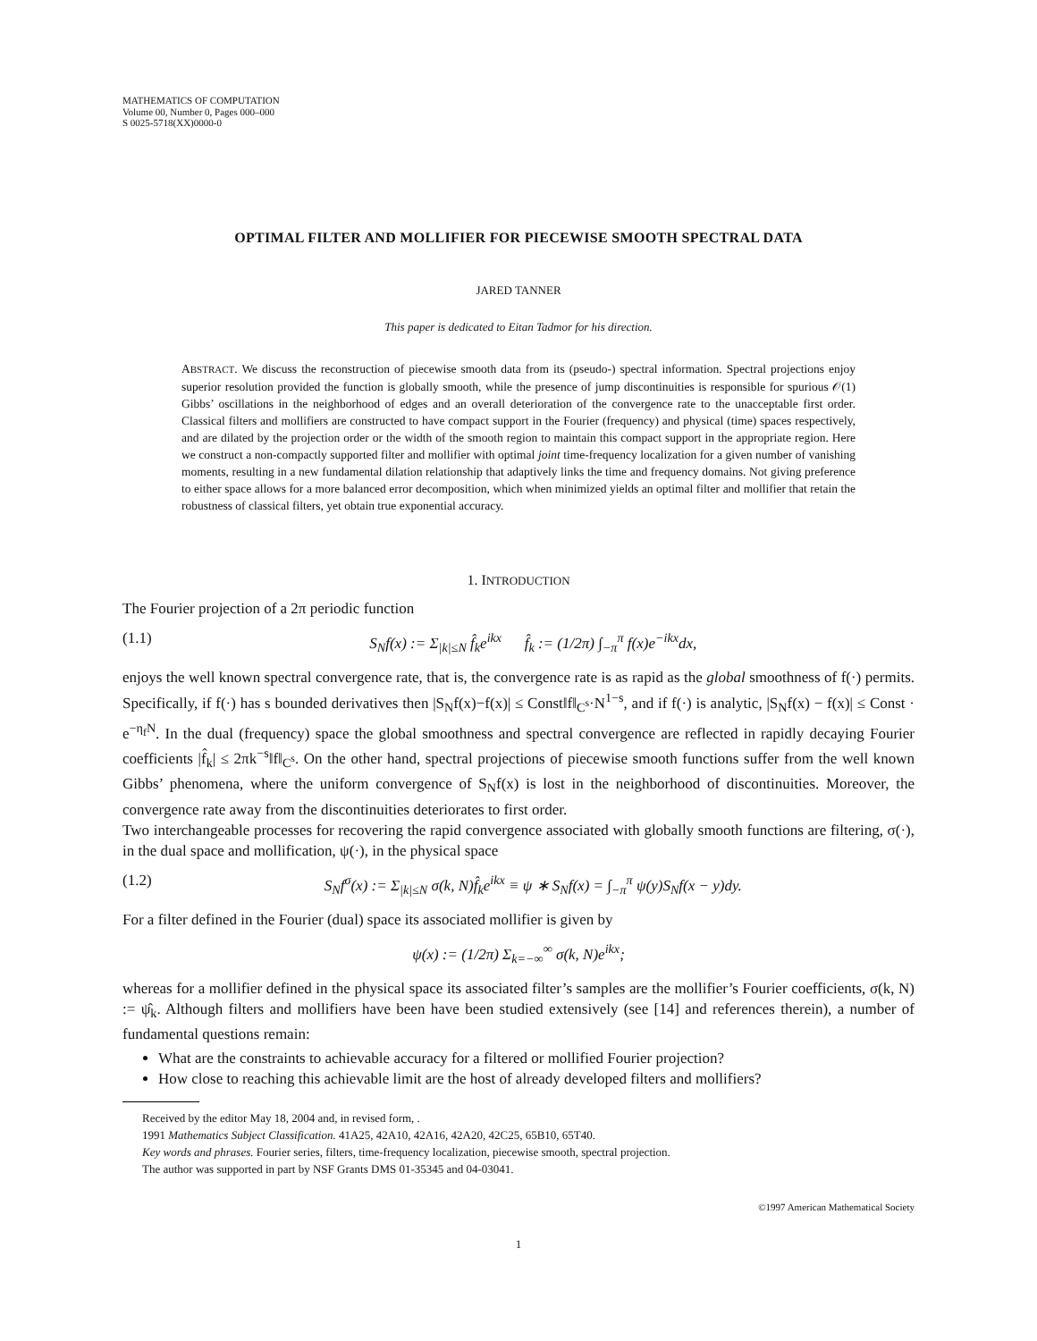MATHEMATICS OF COMPUTATION
Volume 00, Number 0, Pages 000–000
S 0025-5718(XX)0000-0
OPTIMAL FILTER AND MOLLIFIER FOR PIECEWISE SMOOTH SPECTRAL DATA
JARED TANNER
This paper is dedicated to Eitan Tadmor for his direction.
ABSTRACT. We discuss the reconstruction of piecewise smooth data from its (pseudo-) spectral information. Spectral projections enjoy superior resolution provided the function is globally smooth, while the presence of jump discontinuities is responsible for spurious 𝒪(1) Gibbs’ oscillations in the neighborhood of edges and an overall deterioration of the convergence rate to the unacceptable first order. Classical filters and mollifiers are constructed to have compact support in the Fourier (frequency) and physical (time) spaces respectively, and are dilated by the projection order or the width of the smooth region to maintain this compact support in the appropriate region. Here we construct a non-compactly supported filter and mollifier with optimal joint time-frequency localization for a given number of vanishing moments, resulting in a new fundamental dilation relationship that adaptively links the time and frequency domains. Not giving preference to either space allows for a more balanced error decomposition, which when minimized yields an optimal filter and mollifier that retain the robustness of classical filters, yet obtain true exponential accuracy.
1. INTRODUCTION
The Fourier projection of a 2π periodic function
(1.1) S<sub>N</sub>f(x) := Σ<sub>|k|≤N</sub> f̂<sub>k</sub>e<sup>ikx</sup> f̂<sub>k</sub> := (1/2π) ∫<sub>−π</sub><sup>π</sup> f(x)e<sup>−ikx</sup>dx,
enjoys the well known spectral convergence rate, that is, the convergence rate is as rapid as the global smoothness of f(·) permits. Specifically, if f(·) has s bounded derivatives then |S<sub>N</sub>f(x)−f(x)| ≤ Const‖f‖<sub>C<sup>s</sup></sub>·N<sup>1−s</sup>, and if f(·) is analytic, |S<sub>N</sub>f(x) − f(x)| ≤ Const · e<sup>−η<sub>f</sub>N</sup>. In the dual (frequency) space the global smoothness and spectral convergence are reflected in rapidly decaying Fourier coefficients |f̂<sub>k</sub>| ≤ 2πk<sup>−s</sup>‖f‖<sub>C<sup>s</sup></sub>. On the other hand, spectral projections of piecewise smooth functions suffer from the well known Gibbs’ phenomena, where the uniform convergence of S<sub>N</sub>f(x) is lost in the neighborhood of discontinuities. Moreover, the convergence rate away from the discontinuities deteriorates to first order.
Two interchangeable processes for recovering the rapid convergence associated with globally smooth functions are filtering, σ(·), in the dual space and mollification, ψ(·), in the physical space
(1.2) S<sub>N</sub>f<sup>σ</sup>(x) := Σ<sub>|k|≤N</sub> σ(k, N)f̂<sub>k</sub>e<sup>ikx</sup> ≡ ψ ∗ S<sub>N</sub>f(x) = ∫<sub>−π</sub><sup>π</sup> ψ(y)S<sub>N</sub>f(x − y)dy.
For a filter defined in the Fourier (dual) space its associated mollifier is given by
ψ(x) := (1/2π) Σ<sub>k=−∞</sub><sup>∞</sup> σ(k, N)e<sup>ikx</sup>;
whereas for a mollifier defined in the physical space its associated filter’s samples are the mollifier’s Fourier coefficients, σ(k, N) := ψ̂<sub>k</sub>. Although filters and mollifiers have been have been studied extensively (see [14] and references therein), a number of fundamental questions remain:
What are the constraints to achievable accuracy for a filtered or mollified Fourier projection?
How close to reaching this achievable limit are the host of already developed filters and mollifiers?
Received by the editor May 18, 2004 and, in revised form, .
1991 Mathematics Subject Classification. 41A25, 42A10, 42A16, 42A20, 42C25, 65B10, 65T40.
Key words and phrases. Fourier series, filters, time-frequency localization, piecewise smooth, spectral projection.
The author was supported in part by NSF Grants DMS 01-35345 and 04-03041.
©1997 American Mathematical Society
1